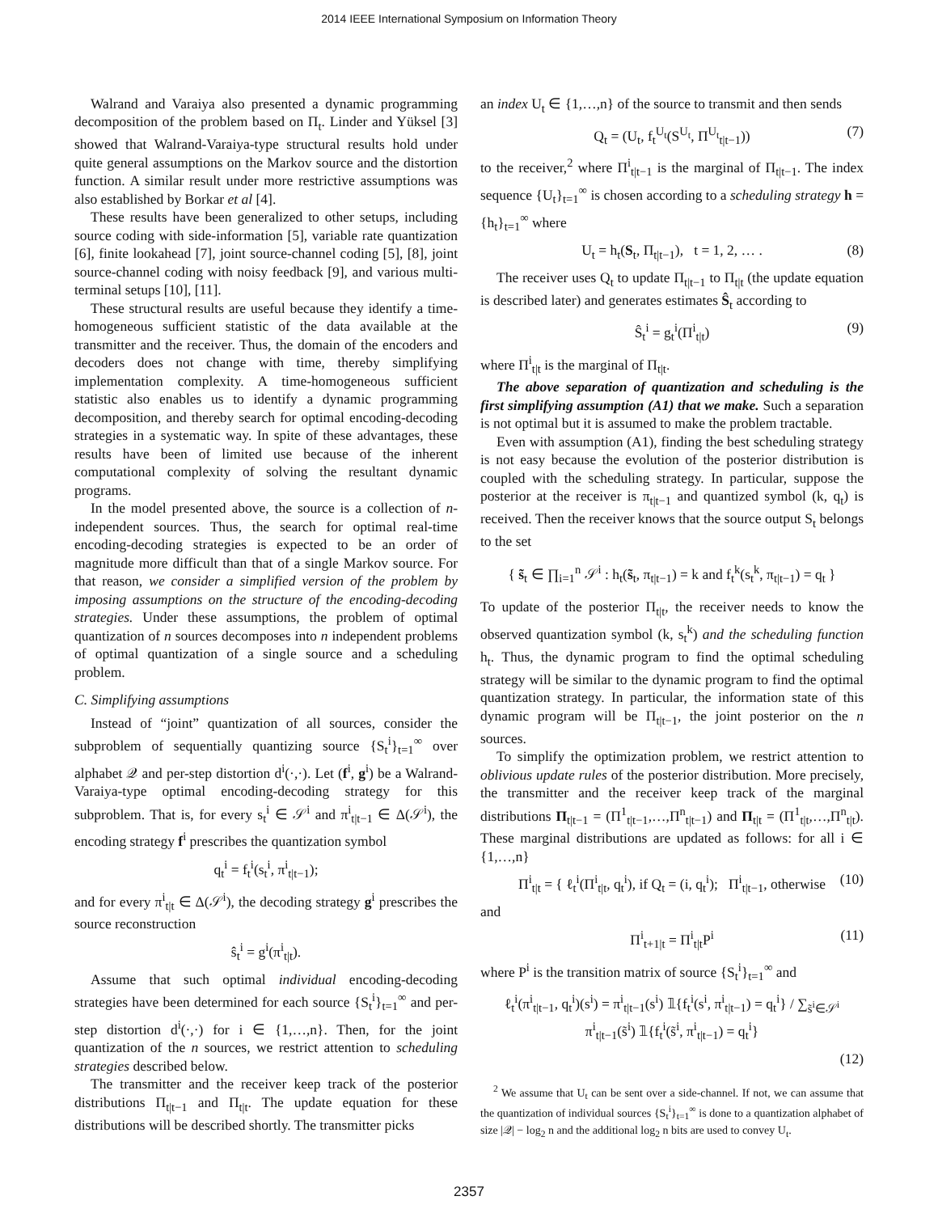2014 IEEE International Symposium on Information Theory
Walrand and Varaiya also presented a dynamic programming decomposition of the problem based on Π<sub>t</sub>. Linder and Yüksel [3] showed that Walrand-Varaiya-type structural results hold under quite general assumptions on the Markov source and the distortion function. A similar result under more restrictive assumptions was also established by Borkar et al [4].
These results have been generalized to other setups, including source coding with side-information [5], variable rate quantization [6], finite lookahead [7], joint source-channel coding [5], [8], joint source-channel coding with noisy feedback [9], and various multi-terminal setups [10], [11].
These structural results are useful because they identify a time-homogeneous sufficient statistic of the data available at the transmitter and the receiver. Thus, the domain of the encoders and decoders does not change with time, thereby simplifying implementation complexity. A time-homogeneous sufficient statistic also enables us to identify a dynamic programming decomposition, and thereby search for optimal encoding-decoding strategies in a systematic way. In spite of these advantages, these results have been of limited use because of the inherent computational complexity of solving the resultant dynamic programs.
In the model presented above, the source is a collection of n-independent sources. Thus, the search for optimal real-time encoding-decoding strategies is expected to be an order of magnitude more difficult than that of a single Markov source. For that reason, we consider a simplified version of the problem by imposing assumptions on the structure of the encoding-decoding strategies. Under these assumptions, the problem of optimal quantization of n sources decomposes into n independent problems of optimal quantization of a single source and a scheduling problem.
C. Simplifying assumptions
Instead of “joint” quantization of all sources, consider the subproblem of sequentially quantizing source {S<sub>t</sub><sup>i</sup>}<sub>t=1</sub><sup>∞</sup> over alphabet 𝒬 and per-step distortion d<sup>i</sup>(·,·). Let (f<sup>i</sup>, g<sup>i</sup>) be a Walrand-Varaiya-type optimal encoding-decoding strategy for this subproblem. That is, for every s<sub>t</sub><sup>i</sup> ∈ 𝒮<sup>i</sup> and π<sup>i</sup><sub>t|t−1</sub> ∈ Δ(𝒮<sup>i</sup>), the encoding strategy f<sup>i</sup> prescribes the quantization symbol
q<sub>t</sub><sup>i</sup> = f<sub>t</sub><sup>i</sup>(s<sub>t</sub><sup>i</sup>, π<sup>i</sup><sub>t|t−1</sub>);
and for every π<sup>i</sup><sub>t|t</sub> ∈ Δ(𝒮<sup>i</sup>), the decoding strategy g<sup>i</sup> prescribes the source reconstruction
ŝ<sub>t</sub><sup>i</sup> = g<sup>i</sup>(π<sup>i</sup><sub>t|t</sub>).
Assume that such optimal individual encoding-decoding strategies have been determined for each source {S<sub>t</sub><sup>i</sup>}<sub>t=1</sub><sup>∞</sup> and per-step distortion d<sup>i</sup>(·,·) for i ∈ {1,…,n}. Then, for the joint quantization of the n sources, we restrict attention to scheduling strategies described below.
The transmitter and the receiver keep track of the posterior distributions Π<sub>t|t−1</sub> and Π<sub>t|t</sub>. The update equation for these distributions will be described shortly. The transmitter picks
an index U<sub>t</sub> ∈ {1,…,n} of the source to transmit and then sends
Q<sub>t</sub> = (U<sub>t</sub>, f<sub>t</sub><sup>U<sub>t</sub></sup>(S<sup>U<sub>t</sub></sup>, Π<sup>U<sub>t</sub></sup><sub>t|t−1</sub>)) (7)
to the receiver,<sup>2</sup> where Π<sup>i</sup><sub>t|t−1</sub> is the marginal of Π<sub>t|t−1</sub>. The index sequence {U<sub>t</sub>}<sub>t=1</sub><sup>∞</sup> is chosen according to a scheduling strategy h = {h<sub>t</sub>}<sub>t=1</sub><sup>∞</sup> where
U<sub>t</sub> = h<sub>t</sub>(S<sub>t</sub>, Π<sub>t|t−1</sub>), t = 1, 2, … . (8)
The receiver uses Q<sub>t</sub> to update Π<sub>t|t−1</sub> to Π<sub>t|t</sub> (the update equation is described later) and generates estimates Ŝ<sub>t</sub> according to
Ŝ<sub>t</sub><sup>i</sup> = g<sub>t</sub><sup>i</sup>(Π<sup>i</sup><sub>t|t</sub>) (9)
where Π<sup>i</sup><sub>t|t</sub> is the marginal of Π<sub>t|t</sub>.
The above separation of quantization and scheduling is the first simplifying assumption (A1) that we make. Such a separation is not optimal but it is assumed to make the problem tractable.
Even with assumption (A1), finding the best scheduling strategy is not easy because the evolution of the posterior distribution is coupled with the scheduling strategy. In particular, suppose the posterior at the receiver is π<sub>t|t−1</sub> and quantized symbol (k, q<sub>t</sub>) is received. Then the receiver knows that the source output S<sub>t</sub> belongs to the set
{ s̃<sub>t</sub> ∈ ∏<sub>i=1</sub><sup>n</sup> 𝒮<sup>i</sup> : h<sub>t</sub>(s̃<sub>t</sub>, π<sub>t|t−1</sub>) = k and f<sub>t</sub><sup>k</sup>(s<sub>t</sub><sup>k</sup>, π<sub>t|t−1</sub>) = q<sub>t</sub> }
To update of the posterior Π<sub>t|t</sub>, the receiver needs to know the observed quantization symbol (k, s<sub>t</sub><sup>k</sup>) and the scheduling function h<sub>t</sub>. Thus, the dynamic program to find the optimal scheduling strategy will be similar to the dynamic program to find the optimal quantization strategy. In particular, the information state of this dynamic program will be Π<sub>t|t−1</sub>, the joint posterior on the n sources.
To simplify the optimization problem, we restrict attention to oblivious update rules of the posterior distribution. More precisely, the transmitter and the receiver keep track of the marginal distributions Π<sub>t|t−1</sub> = (Π<sup>1</sup><sub>t|t−1</sub>,…,Π<sup>n</sup><sub>t|t−1</sub>) and Π<sub>t|t</sub> = (Π<sup>1</sup><sub>t|t</sub>,…,Π<sup>n</sup><sub>t|t</sub>). These marginal distributions are updated as follows: for all i ∈ {1,…,n}
Π<sup>i</sup><sub>t|t</sub> = { ℓ<sub>t</sub><sup>i</sup>(Π<sup>i</sup><sub>t|t</sub>, q<sub>t</sub><sup>i</sup>), if Q<sub>t</sub> = (i, q<sub>t</sub><sup>i</sup>); Π<sup>i</sup><sub>t|t−1</sub>, otherwise (10)
and
Π<sup>i</sup><sub>t+1|t</sub> = Π<sup>i</sup><sub>t|t</sub>P<sup>i</sup> (11)
where P<sup>i</sup> is the transition matrix of source {S<sub>t</sub><sup>i</sup>}<sub>t=1</sub><sup>∞</sup> and
ℓ<sub>t</sub><sup>i</sup>(π<sup>i</sup><sub>t|t−1</sub>, q<sub>t</sub><sup>i</sup>)(s<sup>i</sup>) = π<sup>i</sup><sub>t|t−1</sub>(s<sup>i</sup>) 𝟙{f<sub>t</sub><sup>i</sup>(s<sup>i</sup>, π<sup>i</sup><sub>t|t−1</sub>) = q<sub>t</sub><sup>i</sup>} / ∑<sub>s̃<sup>i</sup>∈𝒮<sup>i</sup></sub> π<sup>i</sup><sub>t|t−1</sub>(s̃<sup>i</sup>) 𝟙{f<sub>t</sub><sup>i</sup>(s̃<sup>i</sup>, π<sup>i</sup><sub>t|t−1</sub>) = q<sub>t</sub><sup>i</sup>}
(12)
<sup>2</sup> We assume that U<sub>t</sub> can be sent over a side-channel. If not, we can assume that the quantization of individual sources {S<sub>t</sub><sup>i</sup>}<sub>t=1</sub><sup>∞</sup> is done to a quantization alphabet of size |𝒬| − log<sub>2</sub> n and the additional log<sub>2</sub> n bits are used to convey U<sub>t</sub>.
2357